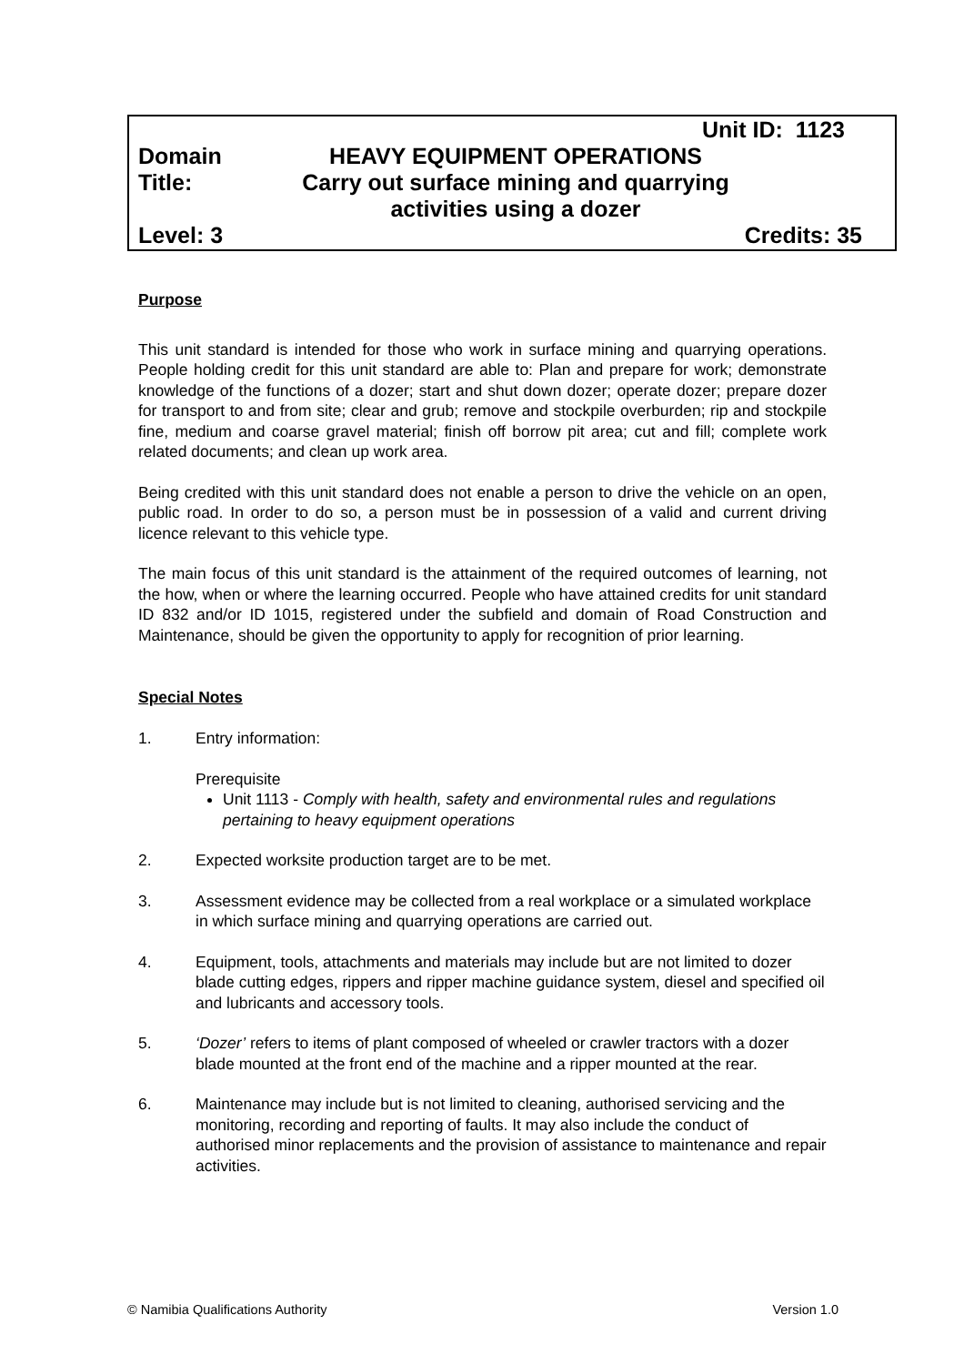Unit ID: 1123
Domain HEAVY EQUIPMENT OPERATIONS
Title: Carry out surface mining and quarrying
activities using a dozer
Level: 3 Credits: 35
Purpose
This unit standard is intended for those who work in surface mining and quarrying operations. People holding credit for this unit standard are able to: Plan and prepare for work; demonstrate knowledge of the functions of a dozer; start and shut down dozer; operate dozer; prepare dozer for transport to and from site; clear and grub; remove and stockpile overburden; rip and stockpile fine, medium and coarse gravel material; finish off borrow pit area; cut and fill; complete work related documents; and clean up work area.
Being credited with this unit standard does not enable a person to drive the vehicle on an open, public road. In order to do so, a person must be in possession of a valid and current driving licence relevant to this vehicle type.
The main focus of this unit standard is the attainment of the required outcomes of learning, not the how, when or where the learning occurred. People who have attained credits for unit standard ID 832 and/or ID 1015, registered under the subfield and domain of Road Construction and Maintenance, should be given the opportunity to apply for recognition of prior learning.
Special Notes
1. Entry information:
Prerequisite
Unit 1113 - Comply with health, safety and environmental rules and regulations pertaining to heavy equipment operations
2. Expected worksite production target are to be met.
3. Assessment evidence may be collected from a real workplace or a simulated workplace in which surface mining and quarrying operations are carried out.
4. Equipment, tools, attachments and materials may include but are not limited to dozer blade cutting edges, rippers and ripper machine guidance system, diesel and specified oil and lubricants and accessory tools.
5. ‘Dozer’ refers to items of plant composed of wheeled or crawler tractors with a dozer blade mounted at the front end of the machine and a ripper mounted at the rear.
6. Maintenance may include but is not limited to cleaning, authorised servicing and the monitoring, recording and reporting of faults. It may also include the conduct of authorised minor replacements and the provision of assistance to maintenance and repair activities.
© Namibia Qualifications Authority Version 1.0